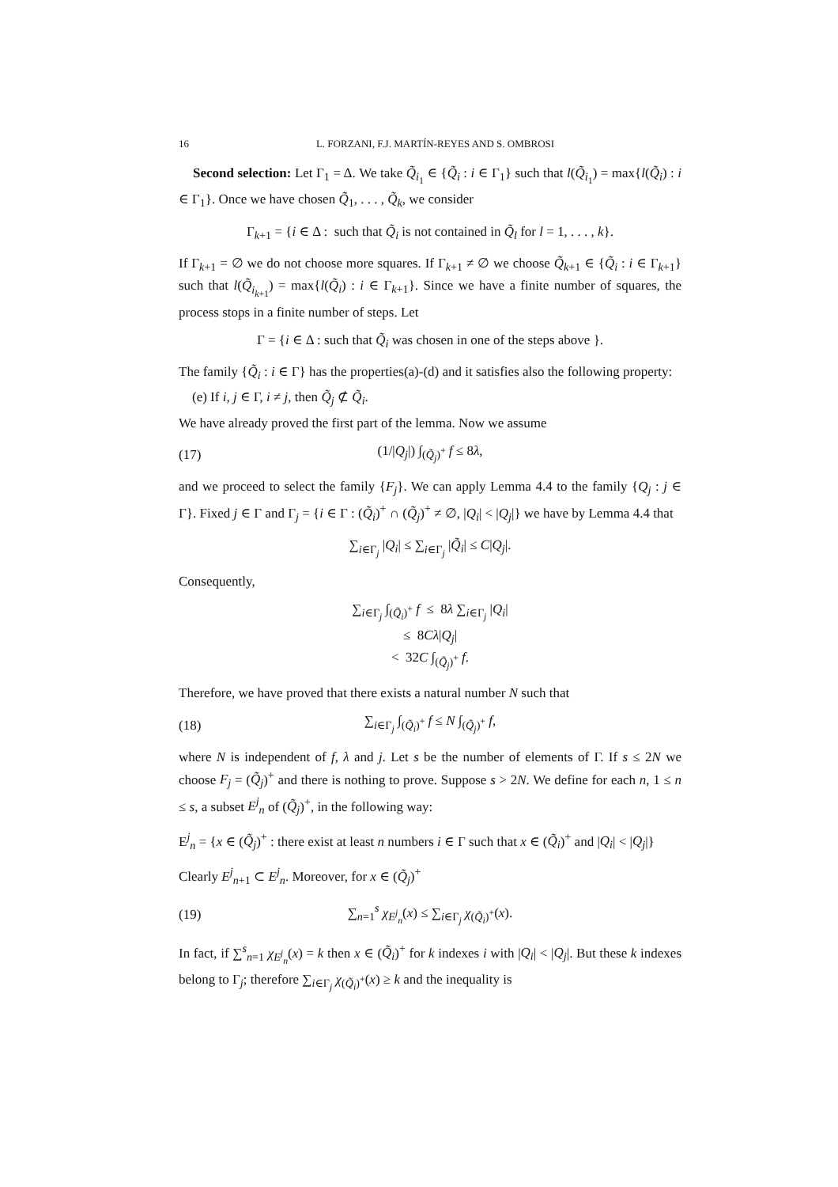16 L. FORZANI, F.J. MARTÍN-REYES AND S. OMBROSI
Second selection: Let Γ<sub>1</sub> = Δ. We take Q̃<sub>i<sub>1</sub></sub> ∈ {Q̃<sub>i</sub> : i ∈ Γ<sub>1</sub>} such that l(Q̃<sub>i<sub>1</sub></sub>) = max{l(Q̃<sub>i</sub>) : i ∈ Γ<sub>1</sub>}. Once we have chosen Q̃<sub>1</sub>, . . . , Q̃<sub>k</sub>, we consider
Γ<sub>k+1</sub> = {i ∈ Δ : such that Q̃<sub>i</sub> is not contained in Q̃<sub>l</sub> for l = 1, . . . , k}.
If Γ<sub>k+1</sub> = ∅ we do not choose more squares. If Γ<sub>k+1</sub> ≠ ∅ we choose Q̃<sub>k+1</sub> ∈ {Q̃<sub>i</sub> : i ∈ Γ<sub>k+1</sub>} such that l(Q̃<sub>i<sub>k+1</sub></sub>) = max{l(Q̃<sub>i</sub>) : i ∈ Γ<sub>k+1</sub>}. Since we have a finite number of squares, the process stops in a finite number of steps. Let
Γ = {i ∈ Δ : such that Q̃<sub>i</sub> was chosen in one of the steps above }.
The family {Q̃<sub>i</sub> : i ∈ Γ} has the properties(a)-(d) and it satisfies also the following property:
(e) If i, j ∈ Γ, i ≠ j, then Q̃<sub>j</sub> ⊄ Q̃<sub>i</sub>.
We have already proved the first part of the lemma. Now we assume
(17) (1/|Q<sub>j</sub>|) ∫<sub>(Q̃<sub>j</sub>)<sup>+</sup></sub> f ≤ 8λ,
and we proceed to select the family {F<sub>j</sub>}. We can apply Lemma 4.4 to the family {Q<sub>j</sub> : j ∈ Γ}. Fixed j ∈ Γ and Γ<sub>j</sub> = {i ∈ Γ : (Q̃<sub>i</sub>)<sup>+</sup> ∩ (Q̃<sub>j</sub>)<sup>+</sup> ≠ ∅, |Q<sub>i</sub>| < |Q<sub>j</sub>|} we have by Lemma 4.4 that
∑<sub>i∈Γ<sub>j</sub></sub> |Q<sub>i</sub>| ≤ ∑<sub>i∈Γ<sub>j</sub></sub> |Q̃<sub>i</sub>| ≤ C|Q<sub>j</sub>|.
Consequently,
∑<sub>i∈Γ<sub>j</sub></sub> ∫<sub>(Q̃<sub>i</sub>)<sup>+</sup></sub> f ≤ 8λ ∑<sub>i∈Γ<sub>j</sub></sub> |Q<sub>i</sub>|
≤ 8Cλ|Q<sub>j</sub>|
< 32C ∫<sub>(Q̃<sub>j</sub>)<sup>+</sup></sub> f.
Therefore, we have proved that there exists a natural number N such that
(18) ∑<sub>i∈Γ<sub>j</sub></sub> ∫<sub>(Q̃<sub>i</sub>)<sup>+</sup></sub> f ≤ N ∫<sub>(Q̃<sub>j</sub>)<sup>+</sup></sub> f,
where N is independent of f, λ and j. Let s be the number of elements of Γ. If s ≤ 2N we choose F<sub>j</sub> = (Q̃<sub>j</sub>)<sup>+</sup> and there is nothing to prove. Suppose s > 2N. We define for each n, 1 ≤ n ≤ s, a subset E<sup>j</sup><sub>n</sub> of (Q̃<sub>j</sub>)<sup>+</sup>, in the following way:
E<sup>j</sup><sub>n</sub> = {x ∈ (Q̃<sub>j</sub>)<sup>+</sup> : there exist at least n numbers i ∈ Γ such that x ∈ (Q̃<sub>i</sub>)<sup>+</sup> and |Q<sub>i</sub>| < |Q<sub>j</sub>|}
Clearly E<sup>j</sup><sub>n+1</sub> ⊂ E<sup>j</sup><sub>n</sub>. Moreover, for x ∈ (Q̃<sub>j</sub>)<sup>+</sup>
(19) ∑<sub>n=1</sub><sup>s</sup> χ<sub>E<sup>j</sup><sub>n</sub></sub>(x) ≤ ∑<sub>i∈Γ<sub>j</sub></sub> χ<sub>(Q̃<sub>i</sub>)<sup>+</sup></sub>(x).
In fact, if ∑<sup>s</sup><sub>n=1</sub> χ<sub>E<sup>j</sup><sub>n</sub></sub>(x) = k then x ∈ (Q̃<sub>i</sub>)<sup>+</sup> for k indexes i with |Q<sub>i</sub>| < |Q<sub>j</sub>|. But these k indexes belong to Γ<sub>j</sub>; therefore ∑<sub>i∈Γ<sub>j</sub></sub> χ<sub>(Q̃<sub>i</sub>)<sup>+</sup></sub>(x) ≥ k and the inequality is